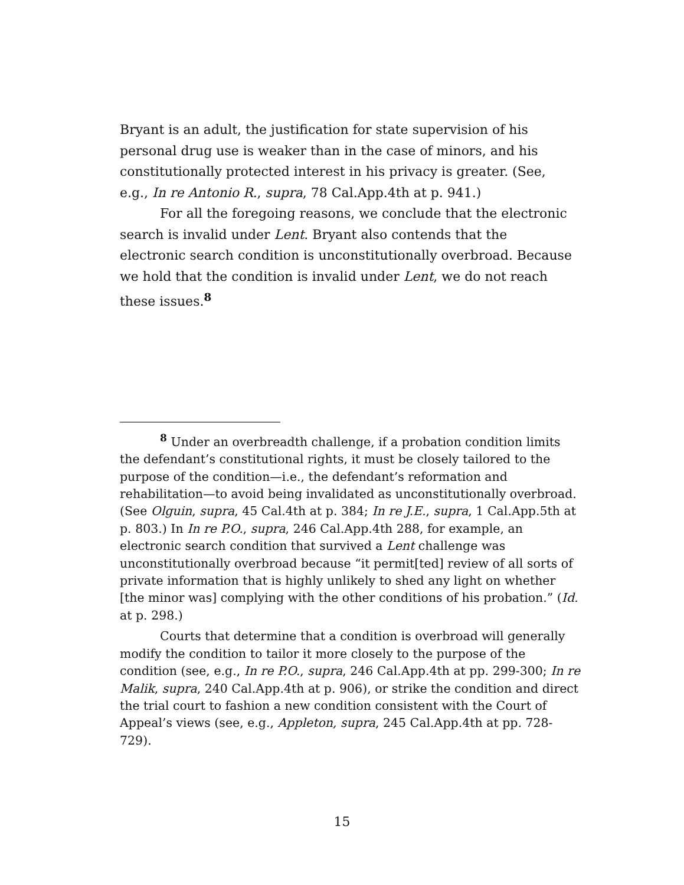Bryant is an adult, the justification for state supervision of his personal drug use is weaker than in the case of minors, and his constitutionally protected interest in his privacy is greater. (See, e.g., In re Antonio R., supra, 78 Cal.App.4th at p. 941.)
For all the foregoing reasons, we conclude that the electronic search is invalid under Lent. Bryant also contends that the electronic search condition is unconstitutionally overbroad. Because we hold that the condition is invalid under Lent, we do not reach these issues.<sup>8</sup>
<sup>8</sup> Under an overbreadth challenge, if a probation condition limits the defendant’s constitutional rights, it must be closely tailored to the purpose of the condition—i.e., the defendant’s reformation and rehabilitation—to avoid being invalidated as unconstitutionally overbroad. (See Olguin, supra, 45 Cal.4th at p. 384; In re J.E., supra, 1 Cal.App.5th at p. 803.) In In re P.O., supra, 246 Cal.App.4th 288, for example, an electronic search condition that survived a Lent challenge was unconstitutionally overbroad because “it permit[ted] review of all sorts of private information that is highly unlikely to shed any light on whether [the minor was] complying with the other conditions of his probation.” (Id. at p. 298.)
Courts that determine that a condition is overbroad will generally modify the condition to tailor it more closely to the purpose of the condition (see, e.g., In re P.O., supra, 246 Cal.App.4th at pp. 299-300; In re Malik, supra, 240 Cal.App.4th at p. 906), or strike the condition and direct the trial court to fashion a new condition consistent with the Court of Appeal’s views (see, e.g., Appleton, supra, 245 Cal.App.4th at pp. 728-729).
15